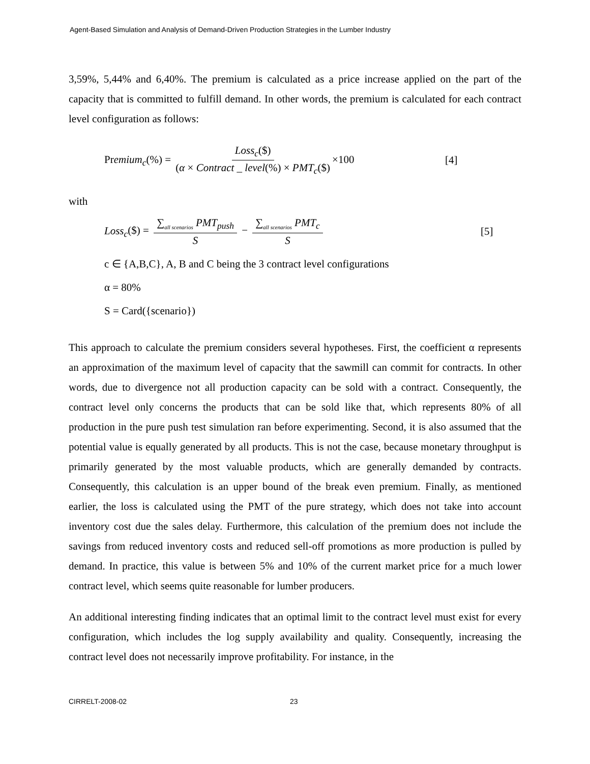Agent-Based Simulation and Analysis of Demand-Driven Production Strategies in the Lumber Industry
3,59%, 5,44% and 6,40%. The premium is calculated as a price increase applied on the part of the capacity that is committed to fulfill demand. In other words, the premium is calculated for each contract level configuration as follows:
Premium<sub>c</sub>(%) = Loss<sub>c</sub>($) (α × Contract _ level(%) × PMT<sub>c</sub>($) ×100 [4]
with
Loss<sub>c</sub>($) = ∑<sub>all scenarios</sub> PMT<sub>push</sub> S − ∑<sub>all scenarios</sub> PMT<sub>c</sub> S [5]
c ∈ {A,B,C}, A, B and C being the 3 contract level configurations
α = 80%
S = Card({scenario})
This approach to calculate the premium considers several hypotheses. First, the coefficient α represents an approximation of the maximum level of capacity that the sawmill can commit for contracts. In other words, due to divergence not all production capacity can be sold with a contract. Consequently, the contract level only concerns the products that can be sold like that, which represents 80% of all production in the pure push test simulation ran before experimenting. Second, it is also assumed that the potential value is equally generated by all products. This is not the case, because monetary throughput is primarily generated by the most valuable products, which are generally demanded by contracts. Consequently, this calculation is an upper bound of the break even premium. Finally, as mentioned earlier, the loss is calculated using the PMT of the pure strategy, which does not take into account inventory cost due the sales delay. Furthermore, this calculation of the premium does not include the savings from reduced inventory costs and reduced sell-off promotions as more production is pulled by demand. In practice, this value is between 5% and 10% of the current market price for a much lower contract level, which seems quite reasonable for lumber producers.
An additional interesting finding indicates that an optimal limit to the contract level must exist for every configuration, which includes the log supply availability and quality. Consequently, increasing the contract level does not necessarily improve profitability. For instance, in the
CIRRELT-2008-02 23